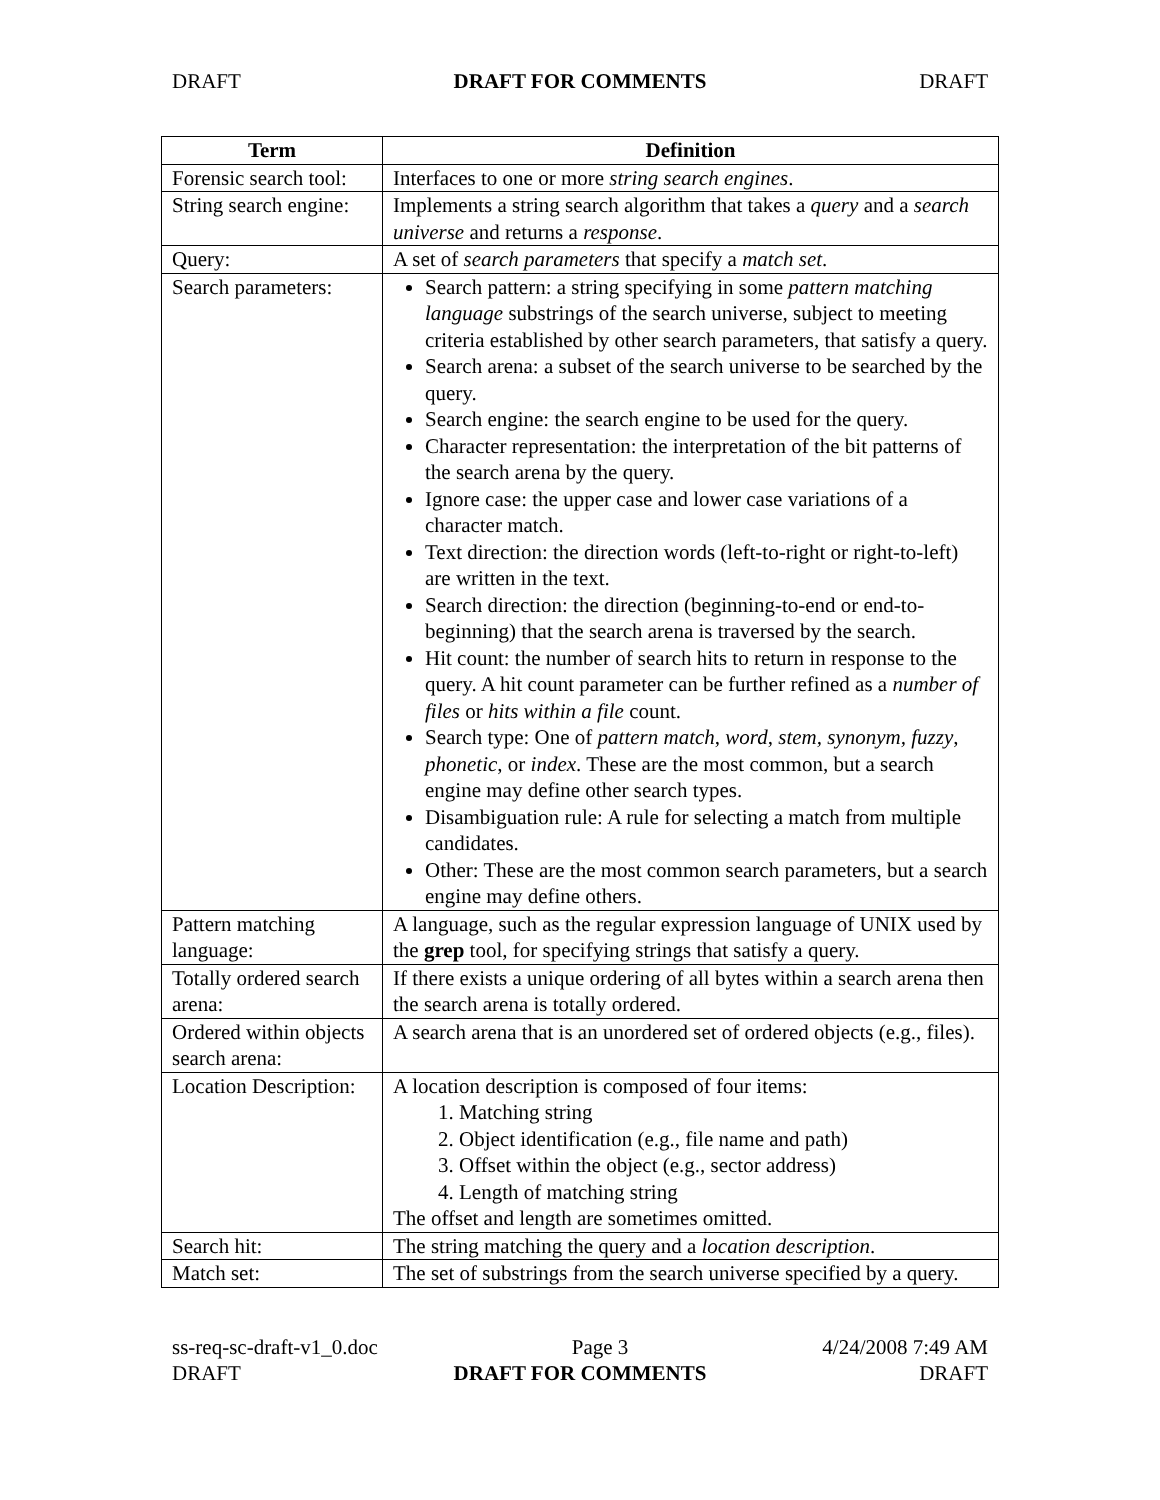DRAFT DRAFT FOR COMMENTS DRAFT
| Term | Definition |
| --- | --- |
| Forensic search tool: | Interfaces to one or more string search engines . |
| String search engine: | Implements a string search algorithm that takes a query and a search universe and returns a response . |
| Query: | A set of search parameters that specify a match set . |
| Search parameters: | Search pattern: a string specifying in some pattern matching language substrings of the search universe, subject to meeting criteria established by other search parameters, that satisfy a query. Search arena: a subset of the search universe to be searched by the query. Search engine: the search engine to be used for the query. Character representation: the interpretation of the bit patterns of the search arena by the query. Ignore case: the upper case and lower case variations of a character match. Text direction: the direction words (left-to-right or right-to-left) are written in the text. Search direction: the direction (beginning-to-end or end-to-beginning) that the search arena is traversed by the search. Hit count: the number of search hits to return in response to the query. A hit count parameter can be further refined as a number of files or hits within a file count. Search type: One of pattern match , word , stem, synonym, fuzzy , phonetic , or index . These are the most common, but a search engine may define other search types. Disambiguation rule: A rule for selecting a match from multiple candidates. Other: These are the most common search parameters, but a search engine may define others. |
| Pattern matching language: | A language, such as the regular expression language of UNIX used by the grep tool, for specifying strings that satisfy a query. |
| Totally ordered search arena: | If there exists a unique ordering of all bytes within a search arena then the search arena is totally ordered. |
| Ordered within objects search arena: | A search arena that is an unordered set of ordered objects (e.g., files). |
| Location Description: | A location description is composed of four items: 1. Matching string 2. Object identification (e.g., file name and path) 3. Offset within the object (e.g., sector address) 4. Length of matching string The offset and length are sometimes omitted. |
| Search hit: | The string matching the query and a location description . |
| Match set: | The set of substrings from the search universe specified by a query. |
ss-req-sc-draft-v1_0.doc Page 3 4/24/2008 7:49 AM
DRAFT DRAFT FOR COMMENTS DRAFT